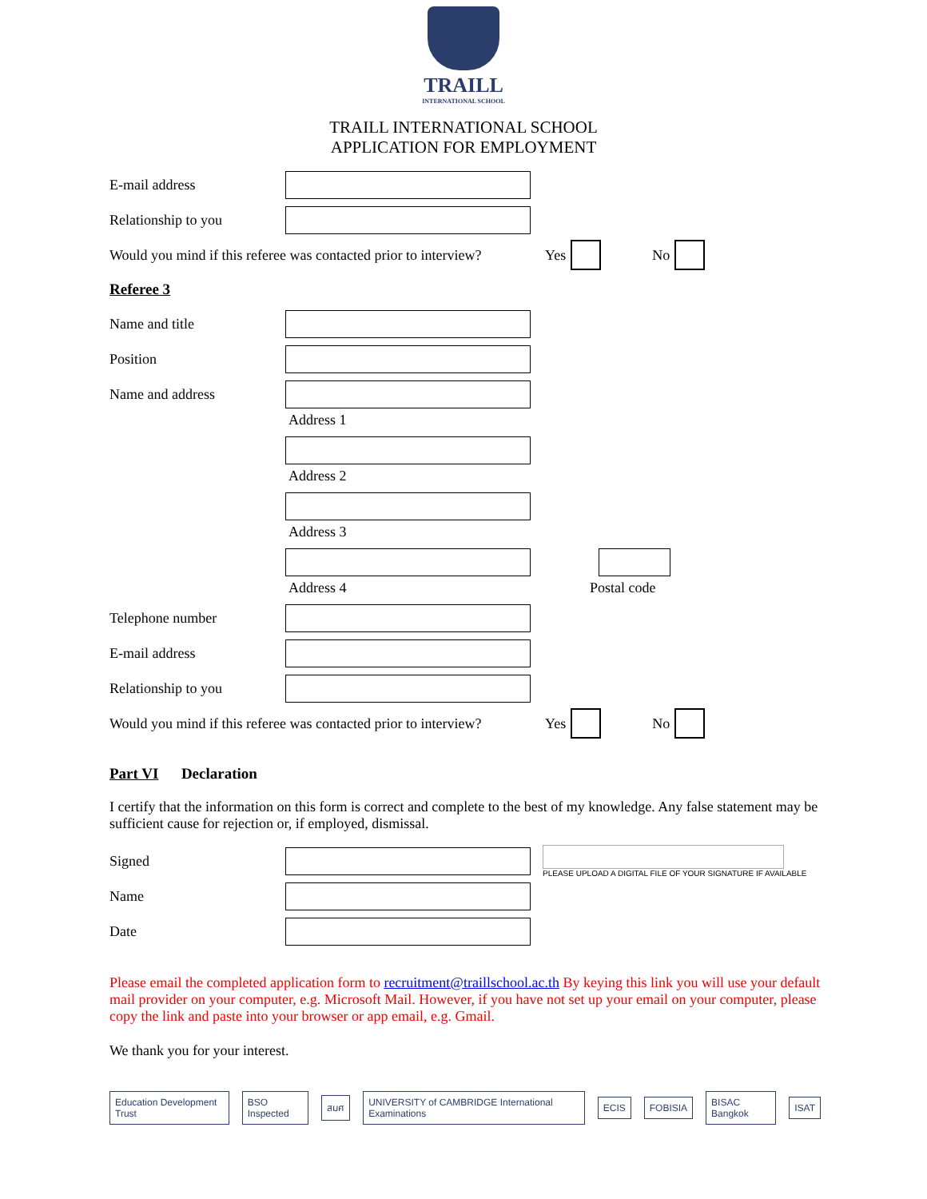TRAILL
INTERNATIONAL SCHOOL
TRAILL INTERNATIONAL SCHOOL
APPLICATION FOR EMPLOYMENT
E-mail address
Relationship to you
Would you mind if this referee was contacted prior to interview?
Yes No
Referee 3
Name and title
Position
Name and address
Address 1
Address 2
Address 3
Address 4 Postal code
Telephone number
E-mail address
Relationship to you
Would you mind if this referee was contacted prior to interview?
Yes No
Part VI Declaration
I certify that the information on this form is correct and complete to the best of my knowledge. Any false statement may be sufficient cause for rejection or, if employed, dismissal.
Signed
PLEASE UPLOAD A DIGITAL FILE OF YOUR SIGNATURE IF AVAILABLE
Name
Date
Please email the completed application form to recruitment@traillschool.ac.th By keying this link you will use your default mail provider on your computer, e.g. Microsoft Mail. However, if you have not set up your email on your computer, please copy the link and paste into your browser or app email, e.g. Gmail.
We thank you for your interest.
Education Development Trust BSO Inspected สมศ UNIVERSITY of CAMBRIDGE International Examinations ECIS FOBISIA BISAC Bangkok ISAT